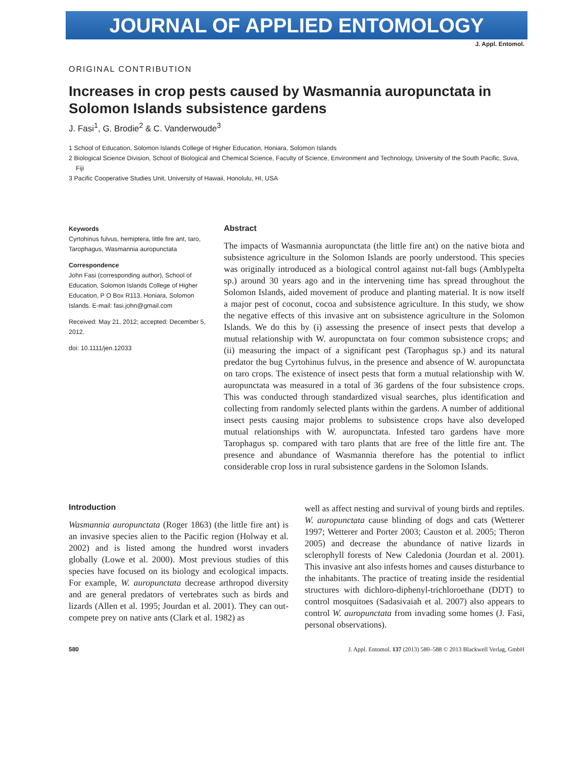JOURNAL OF APPLIED ENTOMOLOGY
J. Appl. Entomol.
ORIGINAL CONTRIBUTION
Increases in crop pests caused by Wasmannia auropunctata in Solomon Islands subsistence gardens
J. Fasi<sup>1</sup>, G. Brodie<sup>2</sup> & C. Vanderwoude<sup>3</sup>
1 School of Education, Solomon Islands College of Higher Education, Honiara, Solomon Islands
2 Biological Science Division, School of Biological and Chemical Science, Faculty of Science, Environment and Technology, University of the South Pacific, Suva, Fiji
3 Pacific Cooperative Studies Unit, University of Hawaii, Honolulu, HI, USA
Keywords
Cyrtohinus fulvus, hemiptera, little fire ant, taro, Tarophagus, Wasmannia auropunctata
Correspondence
John Fasi (corresponding author), School of Education, Solomon Islands College of Higher Education, P O Box R113, Honiara, Solomon Islands. E-mail: fasi.john@gmail.com
Received: May 21, 2012; accepted: December 5, 2012.
doi: 10.1111/jen.12033
Abstract
The impacts of Wasmannia auropunctata (the little fire ant) on the native biota and subsistence agriculture in the Solomon Islands are poorly understood. This species was originally introduced as a biological control against nut-fall bugs (Amblypelta sp.) around 30 years ago and in the intervening time has spread throughout the Solomon Islands, aided movement of produce and planting material. It is now itself a major pest of coconut, cocoa and subsistence agriculture. In this study, we show the negative effects of this invasive ant on subsistence agriculture in the Solomon Islands. We do this by (i) assessing the presence of insect pests that develop a mutual relationship with W. auropunctata on four common subsistence crops; and (ii) measuring the impact of a significant pest (Tarophagus sp.) and its natural predator the bug Cyrtohinus fulvus, in the presence and absence of W. auropunctata on taro crops. The existence of insect pests that form a mutual relationship with W. auropunctata was measured in a total of 36 gardens of the four subsistence crops. This was conducted through standardized visual searches, plus identification and collecting from randomly selected plants within the gardens. A number of additional insect pests causing major problems to subsistence crops have also developed mutual relationships with W. auropunctata. Infested taro gardens have more Tarophagus sp. compared with taro plants that are free of the little fire ant. The presence and abundance of Wasmannia therefore has the potential to inflict considerable crop loss in rural subsistence gardens in the Solomon Islands.
Introduction
Wasmannia auropunctata (Roger 1863) (the little fire ant) is an invasive species alien to the Pacific region (Holway et al. 2002) and is listed among the hundred worst invaders globally (Lowe et al. 2000). Most previous studies of this species have focused on its biology and ecological impacts. For example, W. auropunctata decrease arthropod diversity and are general predators of vertebrates such as birds and lizards (Allen et al. 1995; Jourdan et al. 2001). They can out-compete prey on native ants (Clark et al. 1982) as
well as affect nesting and survival of young birds and reptiles. W. auropunctata cause blinding of dogs and cats (Wetterer 1997; Wetterer and Porter 2003; Causton et al. 2005; Theron 2005) and decrease the abundance of native lizards in sclerophyll forests of New Caledonia (Jourdan et al. 2001). This invasive ant also infests homes and causes disturbance to the inhabitants. The practice of treating inside the residential structures with dichloro-diphenyl-trichloroethane (DDT) to control mosquitoes (Sadasivaiah et al. 2007) also appears to control W. auropunctata from invading some homes (J. Fasi, personal observations).
580 J. Appl. Entomol. 137 (2013) 580–588 © 2013 Blackwell Verlag, GmbH